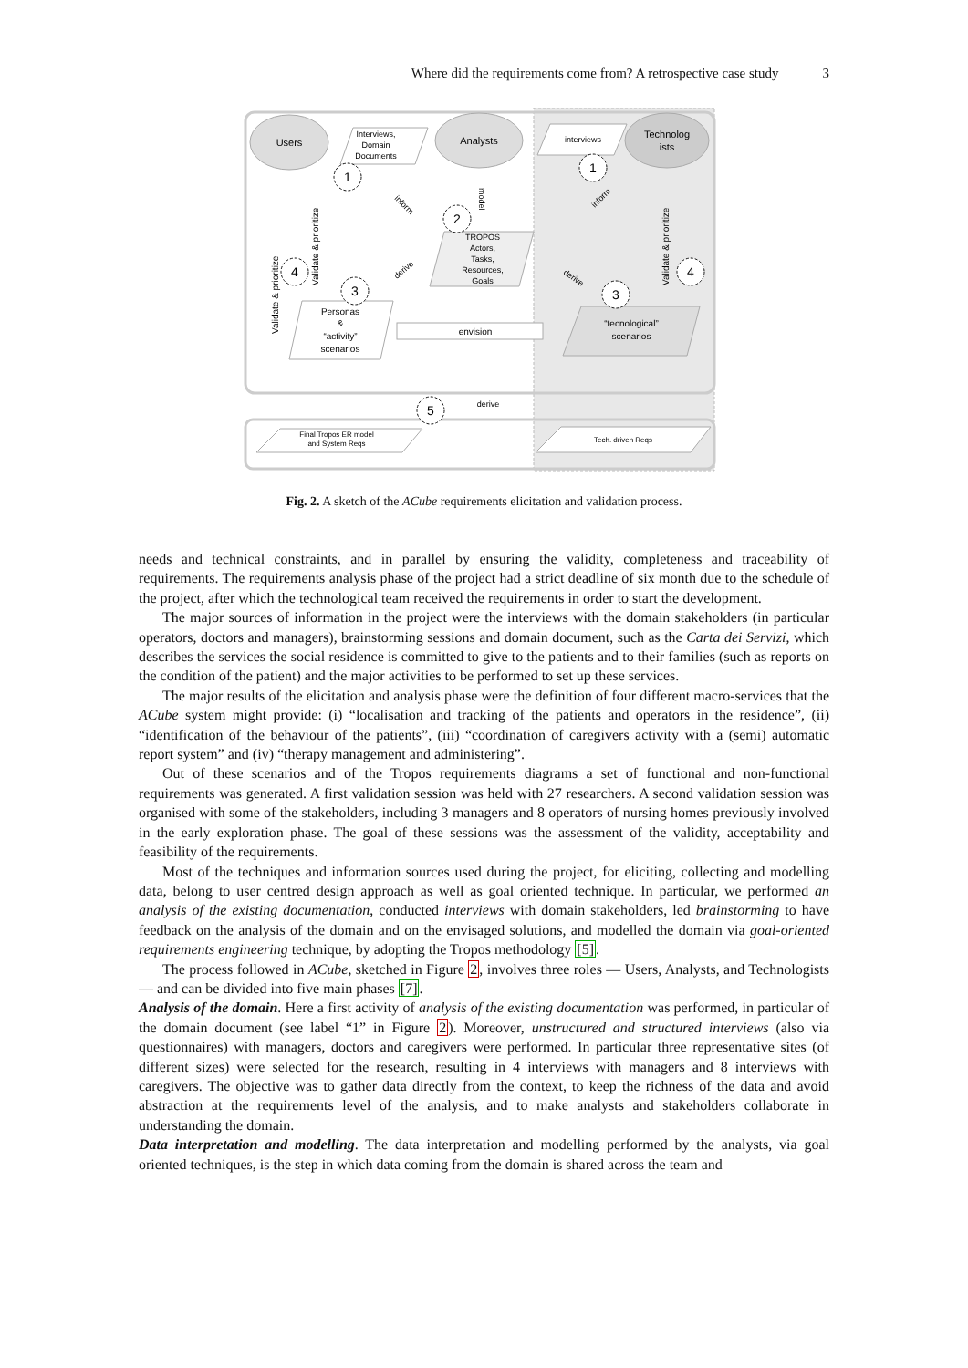Where did the requirements come from? A retrospective case study 3
Users
Analysts
Technolog
ists
Interviews,
Domain
Documents
interviews
TROPOS
Actors,
Tasks,
Resources,
Goals
Personas
&
“activity”
scenarios
“tecnological”
scenarios
envision
inform
inform
derive
derive
model
Validate & prioritize
Validate & prioritize
Validate & prioritize
1
2
3
4
1
3
4
5
derive
Final Tropos ER model
and System Reqs
Tech. driven Reqs
Fig. 2. A sketch of the ACube requirements elicitation and validation process.
needs and technical constraints, and in parallel by ensuring the validity, completeness and traceability of requirements. The requirements analysis phase of the project had a strict deadline of six month due to the schedule of the project, after which the technological team received the requirements in order to start the development.
The major sources of information in the project were the interviews with the domain stakeholders (in particular operators, doctors and managers), brainstorming sessions and domain document, such as the Carta dei Servizi, which describes the services the social residence is committed to give to the patients and to their families (such as reports on the condition of the patient) and the major activities to be performed to set up these services.
The major results of the elicitation and analysis phase were the definition of four different macro-services that the ACube system might provide: (i) “localisation and tracking of the patients and operators in the residence”, (ii) “identification of the behaviour of the patients”, (iii) “coordination of caregivers activity with a (semi) automatic report system” and (iv) “therapy management and administering”.
Out of these scenarios and of the Tropos requirements diagrams a set of functional and non-functional requirements was generated. A first validation session was held with 27 researchers. A second validation session was organised with some of the stakeholders, including 3 managers and 8 operators of nursing homes previously involved in the early exploration phase. The goal of these sessions was the assessment of the validity, acceptability and feasibility of the requirements.
Most of the techniques and information sources used during the project, for eliciting, collecting and modelling data, belong to user centred design approach as well as goal oriented technique. In particular, we performed an analysis of the existing documentation, conducted interviews with domain stakeholders, led brainstorming to have feedback on the analysis of the domain and on the envisaged solutions, and modelled the domain via goal-oriented requirements engineering technique, by adopting the Tropos methodology [5].
The process followed in ACube, sketched in Figure 2, involves three roles — Users, Analysts, and Technologists — and can be divided into five main phases [7].
Analysis of the domain. Here a first activity of analysis of the existing documentation was performed, in particular of the domain document (see label “1” in Figure 2). Moreover, unstructured and structured interviews (also via questionnaires) with managers, doctors and caregivers were performed. In particular three representative sites (of different sizes) were selected for the research, resulting in 4 interviews with managers and 8 interviews with caregivers. The objective was to gather data directly from the context, to keep the richness of the data and avoid abstraction at the requirements level of the analysis, and to make analysts and stakeholders collaborate in understanding the domain.
Data interpretation and modelling. The data interpretation and modelling performed by the analysts, via goal oriented techniques, is the step in which data coming from the domain is shared across the team and